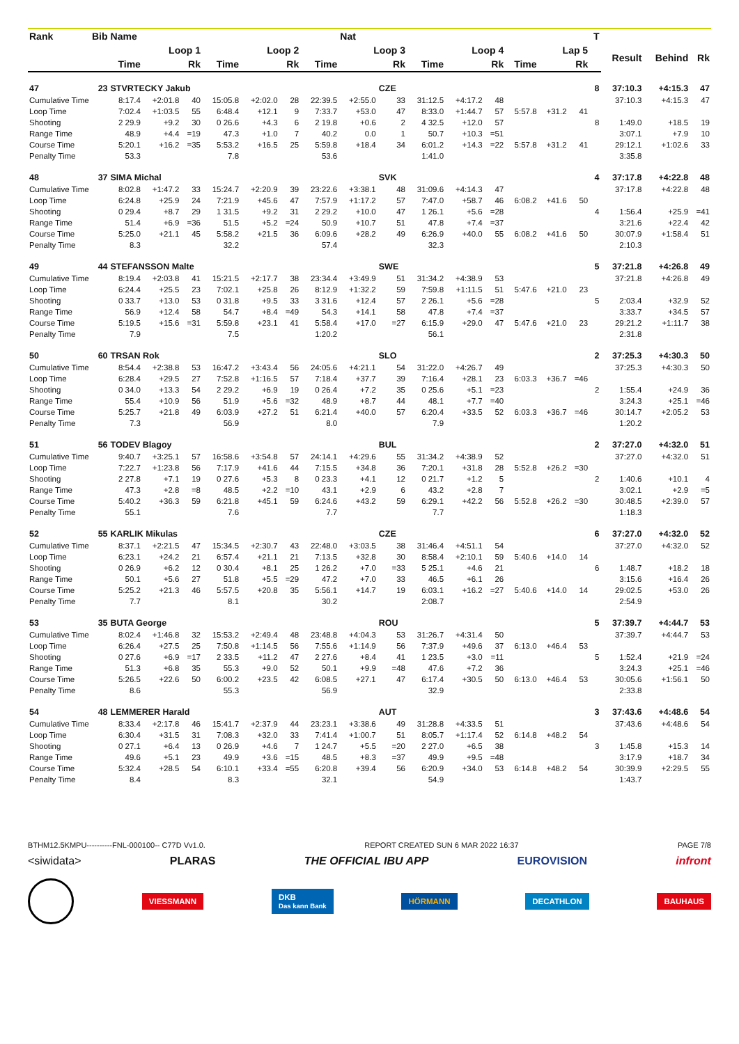| Rank | Bib | Name | | | | | | | | Nat | | | | | | | | T | | | |
| --- | --- | --- | --- | --- | --- | --- | --- | --- | --- | --- | --- | --- | --- | --- | --- | --- | --- | --- | --- | --- | --- |
| | | | Loop 1 | | | Loop 2 | | | Loop 3 | | | Loop 4 | | | Lap 5 | | | | Result | Behind | Rk |
| | | | Time | | Rk | Time | | Rk | Time | | Rk | Time | | Rk | Time | | Rk | | | | |
| 47 | 23 | STVRTECKY Jakub | | | | | | | | | CZE | | | | | | | 8 | 37:10.3 | +4:15.3 | 47 |
| Cumulative Time | | | 8:17.4 | +2:01.8 | 40 | 15:05.8 | +2:02.0 | 28 | 22:39.5 | +2:55.0 | 33 | 31:12.5 | +4:17.2 | 48 | | | | | 37:10.3 | +4:15.3 | 47 |
| Loop Time | | | 7:02.4 | +1:03.5 | 55 | 6:48.4 | +12.1 | 9 | 7:33.7 | +53.0 | 47 | 8:33.0 | +1:44.7 | 57 | 5:57.8 | +31.2 | 41 | | | | |
| Shooting | | | 2 29.9 | +9.2 | 30 | 0 26.6 | +4.3 | 6 | 2 19.8 | +0.6 | 2 | 4 32.5 | +12.0 | 57 | | | | 8 | 1:49.0 | +18.5 | 19 |
| Range Time | | | 48.9 | +4.4 | =19 | 47.3 | +1.0 | 7 | 40.2 | 0.0 | 1 | 50.7 | +10.3 | =51 | | | | | 3:07.1 | +7.9 | 10 |
| Course Time | | | 5:20.1 | +16.2 | =35 | 5:53.2 | +16.5 | 25 | 5:59.8 | +18.4 | 34 | 6:01.2 | +14.3 | =22 | 5:57.8 | +31.2 | 41 | | 29:12.1 | +1:02.6 | 33 |
| Penalty Time | | | 53.3 | | | 7.8 | | | 53.6 | | | 1:41.0 | | | | | | | 3:35.8 | | |
| 48 | 37 | SIMA Michal | | | | | | | | | SVK | | | | | | | 4 | 37:17.8 | +4:22.8 | 48 |
| Cumulative Time | | | 8:02.8 | +1:47.2 | 33 | 15:24.7 | +2:20.9 | 39 | 23:22.6 | +3:38.1 | 48 | 31:09.6 | +4:14.3 | 47 | | | | | 37:17.8 | +4:22.8 | 48 |
| Loop Time | | | 6:24.8 | +25.9 | 24 | 7:21.9 | +45.6 | 47 | 7:57.9 | +1:17.2 | 57 | 7:47.0 | +58.7 | 46 | 6:08.2 | +41.6 | 50 | | | | |
| Shooting | | | 0 29.4 | +8.7 | 29 | 1 31.5 | +9.2 | 31 | 2 29.2 | +10.0 | 47 | 1 26.1 | +5.6 | =28 | | | | 4 | 1:56.4 | +25.9 | =41 |
| Range Time | | | 51.4 | +6.9 | =36 | 51.5 | +5.2 | =24 | 50.9 | +10.7 | 51 | 47.8 | +7.4 | =37 | | | | | 3:21.6 | +22.4 | 42 |
| Course Time | | | 5:25.0 | +21.1 | 45 | 5:58.2 | +21.5 | 36 | 6:09.6 | +28.2 | 49 | 6:26.9 | +40.0 | 55 | 6:08.2 | +41.6 | 50 | | 30:07.9 | +1:58.4 | 51 |
| Penalty Time | | | 8.3 | | | 32.2 | | | 57.4 | | | 32.3 | | | | | | | 2:10.3 | | |
| 49 | 44 | STEFANSSON Malte | | | | | | | | | SWE | | | | | | | 5 | 37:21.8 | +4:26.8 | 49 |
| Cumulative Time | | | 8:19.4 | +2:03.8 | 41 | 15:21.5 | +2:17.7 | 38 | 23:34.4 | +3:49.9 | 51 | 31:34.2 | +4:38.9 | 53 | | | | | 37:21.8 | +4:26.8 | 49 |
| Loop Time | | | 6:24.4 | +25.5 | 23 | 7:02.1 | +25.8 | 26 | 8:12.9 | +1:32.2 | 59 | 7:59.8 | +1:11.5 | 51 | 5:47.6 | +21.0 | 23 | | | | |
| Shooting | | | 0 33.7 | +13.0 | 53 | 0 31.8 | +9.5 | 33 | 3 31.6 | +12.4 | 57 | 2 26.1 | +5.6 | =28 | | | | 5 | 2:03.4 | +32.9 | 52 |
| Range Time | | | 56.9 | +12.4 | 58 | 54.7 | +8.4 | =49 | 54.3 | +14.1 | 58 | 47.8 | +7.4 | =37 | | | | | 3:33.7 | +34.5 | 57 |
| Course Time | | | 5:19.5 | +15.6 | =31 | 5:59.8 | +23.1 | 41 | 5:58.4 | +17.0 | =27 | 6:15.9 | +29.0 | 47 | 5:47.6 | +21.0 | 23 | | 29:21.2 | +1:11.7 | 38 |
| Penalty Time | | | 7.9 | | | 7.5 | | | 1:20.2 | | | 56.1 | | | | | | | 2:31.8 | | |
| 50 | 60 | TRSAN Rok | | | | | | | | | SLO | | | | | | | 2 | 37:25.3 | +4:30.3 | 50 |
| Cumulative Time | | | 8:54.4 | +2:38.8 | 53 | 16:47.2 | +3:43.4 | 56 | 24:05.6 | +4:21.1 | 54 | 31:22.0 | +4:26.7 | 49 | | | | | 37:25.3 | +4:30.3 | 50 |
| Loop Time | | | 6:28.4 | +29.5 | 27 | 7:52.8 | +1:16.5 | 57 | 7:18.4 | +37.7 | 39 | 7:16.4 | +28.1 | 23 | 6:03.3 | +36.7 | =46 | | | | |
| Shooting | | | 0 34.0 | +13.3 | 54 | 2 29.2 | +6.9 | 19 | 0 26.4 | +7.2 | 35 | 0 25.6 | +5.1 | =23 | | | | 2 | 1:55.4 | +24.9 | 36 |
| Range Time | | | 55.4 | +10.9 | 56 | 51.9 | +5.6 | =32 | 48.9 | +8.7 | 44 | 48.1 | +7.7 | =40 | | | | | 3:24.3 | +25.1 | =46 |
| Course Time | | | 5:25.7 | +21.8 | 49 | 6:03.9 | +27.2 | 51 | 6:21.4 | +40.0 | 57 | 6:20.4 | +33.5 | 52 | 6:03.3 | +36.7 | =46 | | 30:14.7 | +2:05.2 | 53 |
| Penalty Time | | | 7.3 | | | 56.9 | | | 8.0 | | | 7.9 | | | | | | | 1:20.2 | | |
| 51 | 56 | TODEV Blagoy | | | | | | | | | BUL | | | | | | | 2 | 37:27.0 | +4:32.0 | 51 |
| Cumulative Time | | | 9:40.7 | +3:25.1 | 57 | 16:58.6 | +3:54.8 | 57 | 24:14.1 | +4:29.6 | 55 | 31:34.2 | +4:38.9 | 52 | | | | | 37:27.0 | +4:32.0 | 51 |
| Loop Time | | | 7:22.7 | +1:23.8 | 56 | 7:17.9 | +41.6 | 44 | 7:15.5 | +34.8 | 36 | 7:20.1 | +31.8 | 28 | 5:52.8 | +26.2 | =30 | | | | |
| Shooting | | | 2 27.8 | +7.1 | 19 | 0 27.6 | +5.3 | 8 | 0 23.3 | +4.1 | 12 | 0 21.7 | +1.2 | 5 | | | | 2 | 1:40.6 | +10.1 | 4 |
| Range Time | | | 47.3 | +2.8 | =8 | 48.5 | +2.2 | =10 | 43.1 | +2.9 | 6 | 43.2 | +2.8 | 7 | | | | | 3:02.1 | +2.9 | =5 |
| Course Time | | | 5:40.2 | +36.3 | 59 | 6:21.8 | +45.1 | 59 | 6:24.6 | +43.2 | 59 | 6:29.1 | +42.2 | 56 | 5:52.8 | +26.2 | =30 | | 30:48.5 | +2:39.0 | 57 |
| Penalty Time | | | 55.1 | | | 7.6 | | | 7.7 | | | 7.7 | | | | | | | 1:18.3 | | |
| 52 | 55 | KARLIK Mikulas | | | | | | | | | CZE | | | | | | | 6 | 37:27.0 | +4:32.0 | 52 |
| Cumulative Time | | | 8:37.1 | +2:21.5 | 47 | 15:34.5 | +2:30.7 | 43 | 22:48.0 | +3:03.5 | 38 | 31:46.4 | +4:51.1 | 54 | | | | | 37:27.0 | +4:32.0 | 52 |
| Loop Time | | | 6:23.1 | +24.2 | 21 | 6:57.4 | +21.1 | 21 | 7:13.5 | +32.8 | 30 | 8:58.4 | +2:10.1 | 59 | 5:40.6 | +14.0 | 14 | | | | |
| Shooting | | | 0 26.9 | +6.2 | 12 | 0 30.4 | +8.1 | 25 | 1 26.2 | +7.0 | =33 | 5 25.1 | +4.6 | 21 | | | | 6 | 1:48.7 | +18.2 | 18 |
| Range Time | | | 50.1 | +5.6 | 27 | 51.8 | +5.5 | =29 | 47.2 | +7.0 | 33 | 46.5 | +6.1 | 26 | | | | | 3:15.6 | +16.4 | 26 |
| Course Time | | | 5:25.2 | +21.3 | 46 | 5:57.5 | +20.8 | 35 | 5:56.1 | +14.7 | 19 | 6:03.1 | +16.2 | =27 | 5:40.6 | +14.0 | 14 | | 29:02.5 | +53.0 | 26 |
| Penalty Time | | | 7.7 | | | 8.1 | | | 30.2 | | | 2:08.7 | | | | | | | 2:54.9 | | |
| 53 | 35 | BUTA George | | | | | | | | | ROU | | | | | | | 5 | 37:39.7 | +4:44.7 | 53 |
| Cumulative Time | | | 8:02.4 | +1:46.8 | 32 | 15:53.2 | +2:49.4 | 48 | 23:48.8 | +4:04.3 | 53 | 31:26.7 | +4:31.4 | 50 | | | | | 37:39.7 | +4:44.7 | 53 |
| Loop Time | | | 6:26.4 | +27.5 | 25 | 7:50.8 | +1:14.5 | 56 | 7:55.6 | +1:14.9 | 56 | 7:37.9 | +49.6 | 37 | 6:13.0 | +46.4 | 53 | | | | |
| Shooting | | | 0 27.6 | +6.9 | =17 | 2 33.5 | +11.2 | 47 | 2 27.6 | +8.4 | 41 | 1 23.5 | +3.0 | =11 | | | | 5 | 1:52.4 | +21.9 | =24 |
| Range Time | | | 51.3 | +6.8 | 35 | 55.3 | +9.0 | 52 | 50.1 | +9.9 | =48 | 47.6 | +7.2 | 36 | | | | | 3:24.3 | +25.1 | =46 |
| Course Time | | | 5:26.5 | +22.6 | 50 | 6:00.2 | +23.5 | 42 | 6:08.5 | +27.1 | 47 | 6:17.4 | +30.5 | 50 | 6:13.0 | +46.4 | 53 | | 30:05.6 | +1:56.1 | 50 |
| Penalty Time | | | 8.6 | | | 55.3 | | | 56.9 | | | 32.9 | | | | | | | 2:33.8 | | |
| 54 | 48 | LEMMERER Harald | | | | | | | | | AUT | | | | | | | 3 | 37:43.6 | +4:48.6 | 54 |
| Cumulative Time | | | 8:33.4 | +2:17.8 | 46 | 15:41.7 | +2:37.9 | 44 | 23:23.1 | +3:38.6 | 49 | 31:28.8 | +4:33.5 | 51 | | | | | 37:43.6 | +4:48.6 | 54 |
| Loop Time | | | 6:30.4 | +31.5 | 31 | 7:08.3 | +32.0 | 33 | 7:41.4 | +1:00.7 | 51 | 8:05.7 | +1:17.4 | 52 | 6:14.8 | +48.2 | 54 | | | | |
| Shooting | | | 0 27.1 | +6.4 | 13 | 0 26.9 | +4.6 | 7 | 1 24.7 | +5.5 | =20 | 2 27.0 | +6.5 | 38 | | | | 3 | 1:45.8 | +15.3 | 14 |
| Range Time | | | 49.6 | +5.1 | 23 | 49.9 | +3.6 | =15 | 48.5 | +8.3 | =37 | 49.9 | +9.5 | =48 | | | | | 3:17.9 | +18.7 | 34 |
| Course Time | | | 5:32.4 | +28.5 | 54 | 6:10.1 | +33.4 | =55 | 6:20.8 | +39.4 | 56 | 6:20.9 | +34.0 | 53 | 6:14.8 | +48.2 | 54 | | 30:39.9 | +2:29.5 | 55 |
| Penalty Time | | | 8.4 | | | 8.3 | | | 32.1 | | | 54.9 | | | | | | | 1:43.7 | | |
BTHM12.5KMPU----------FNL-000100-- C77D Vv1.0. REPORT CREATED SUN 6 MAR 2022 16:37 PAGE 7/8
<siwidata> PLARAS THE OFFICIAL IBU APP EUROVISION infront
VIESSMANN DKB
Das kann Bank HÖRMANN DECATHLON BAUHAUS